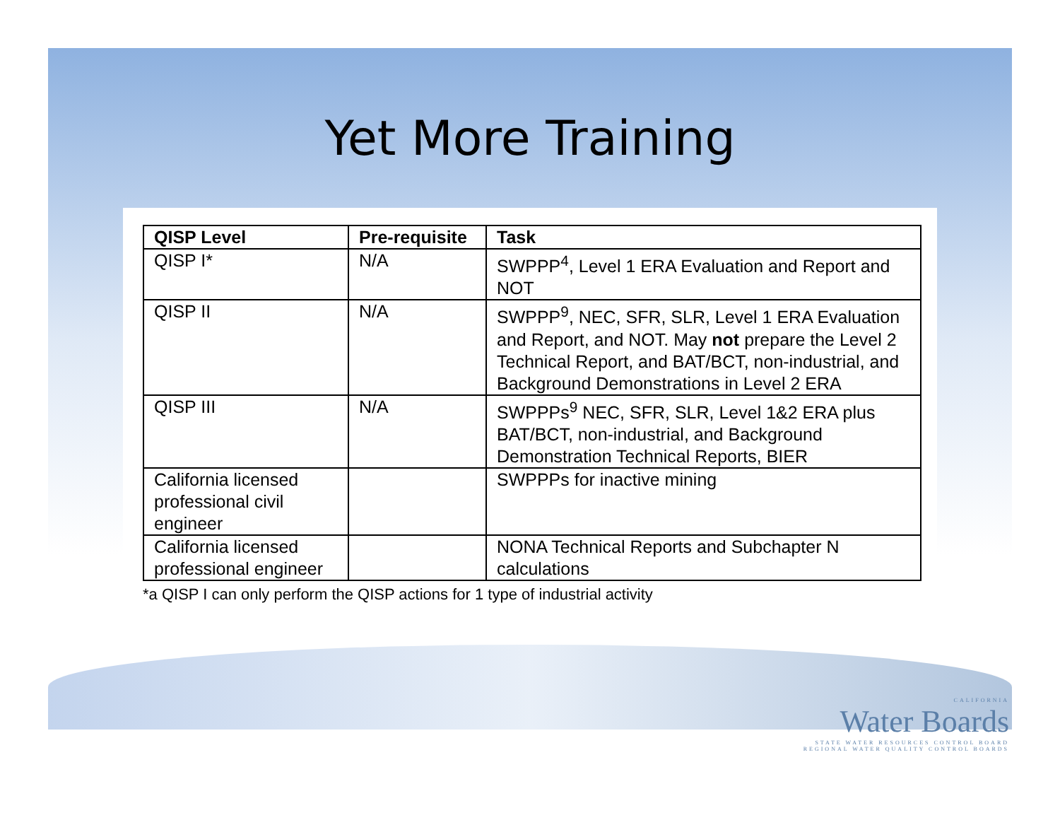Yet More Training
| QISP Level | Pre-requisite | Task |
| --- | --- | --- |
| QISP I* | N/A | SWPPP<sup>4</sup>, Level 1 ERA Evaluation and Report and NOT |
| QISP II | N/A | SWPPP<sup>9</sup>, NEC, SFR, SLR, Level 1 ERA Evaluation and Report, and NOT. May not prepare the Level 2 Technical Report, and BAT/BCT, non-industrial, and Background Demonstrations in Level 2 ERA |
| QISP III | N/A | SWPPPs<sup>9</sup> NEC, SFR, SLR, Level 1&2 ERA plus BAT/BCT, non-industrial, and Background Demonstration Technical Reports, BIER |
| California licensed professional civil engineer | | SWPPPs for inactive mining |
| California licensed professional engineer | | NONA Technical Reports and Subchapter N calculations |
*a QISP I can only perform the QISP actions for 1 type of industrial activity
CALIFORNIA
Water Boards
STATE WATER RESOURCES CONTROL BOARD
REGIONAL WATER QUALITY CONTROL BOARDS